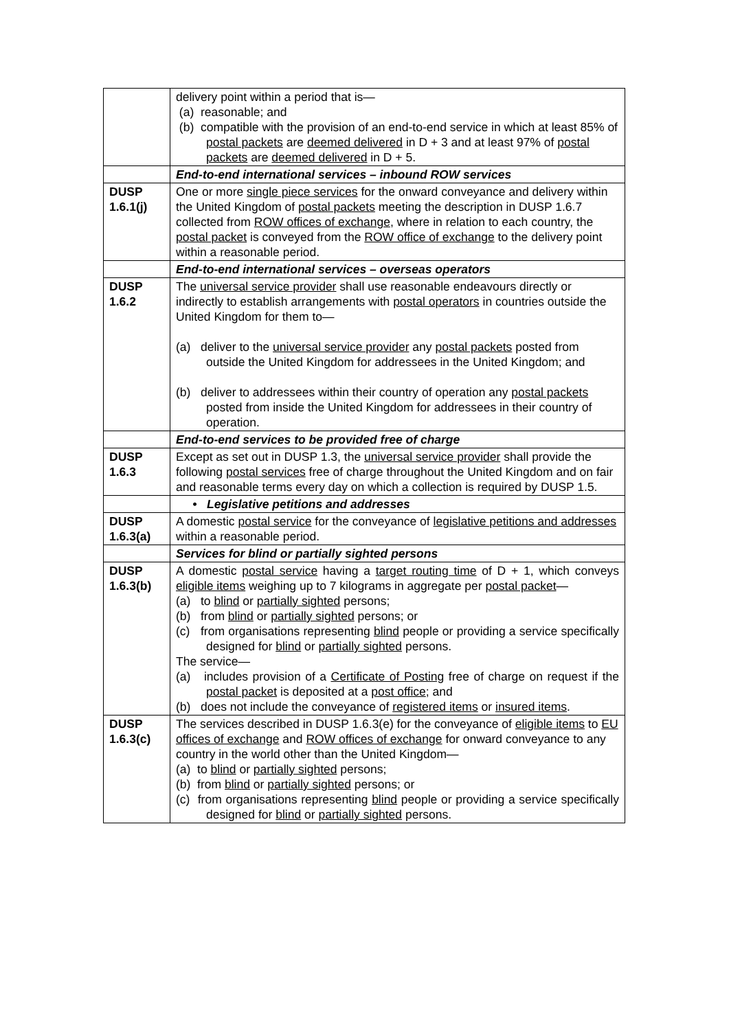| | delivery point within a period that is— (a) reasonable; and (b) compatible with the provision of an end-to-end service in which at least 85% of postal packets are deemed delivered in D + 3 and at least 97% of postal packets are deemed delivered in D + 5. |
| | End-to-end international services – inbound ROW services |
| DUSP 1.6.1(j) | One or more single piece services for the onward conveyance and delivery within the United Kingdom of postal packets meeting the description in DUSP 1.6.7 collected from ROW offices of exchange , where in relation to each country, the postal packet is conveyed from the ROW office of exchange to the delivery point within a reasonable period. |
| | End-to-end international services – overseas operators |
| DUSP 1.6.2 | The universal service provider shall use reasonable endeavours directly or indirectly to establish arrangements with postal operators in countries outside the United Kingdom for them to— (a) deliver to the universal service provider any postal packets posted from outside the United Kingdom for addressees in the United Kingdom; and (b) deliver to addressees within their country of operation any postal packets posted from inside the United Kingdom for addressees in their country of operation. |
| | End-to-end services to be provided free of charge |
| DUSP 1.6.3 | Except as set out in DUSP 1.3, the universal service provider shall provide the following postal services free of charge throughout the United Kingdom and on fair and reasonable terms every day on which a collection is required by DUSP 1.5. |
| | • Legislative petitions and addresses |
| DUSP 1.6.3(a) | A domestic postal service for the conveyance of legislative petitions and addresses within a reasonable period. |
| | Services for blind or partially sighted persons |
| DUSP 1.6.3(b) | A domestic postal service having a target routing time of D + 1, which conveys eligible items weighing up to 7 kilograms in aggregate per postal packet — (a) to blind or partially sighted persons; (b) from blind or partially sighted persons; or (c) from organisations representing blind people or providing a service specifically designed for blind or partially sighted persons. The service— (a) includes provision of a Certificate of Posting free of charge on request if the postal packet is deposited at a post office ; and (b) does not include the conveyance of registered items or insured items . |
| DUSP 1.6.3(c) | The services described in DUSP 1.6.3(e) for the conveyance of eligible items to EU offices of exchange and ROW offices of exchange for onward conveyance to any country in the world other than the United Kingdom— (a) to blind or partially sighted persons; (b) from blind or partially sighted persons; or (c) from organisations representing blind people or providing a service specifically designed for blind or partially sighted persons. |